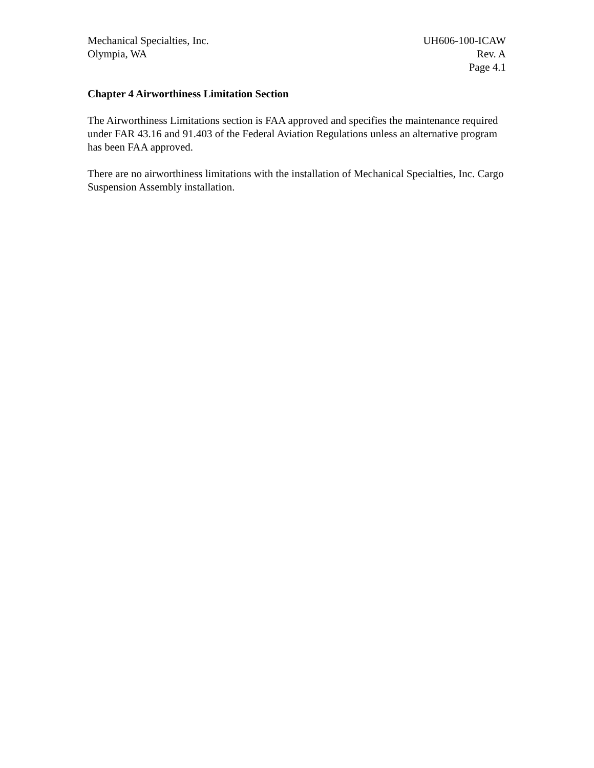Mechanical Specialties, Inc. UH606-100-ICAW
Olympia, WA Rev. A
Page 4.1
Chapter 4 Airworthiness Limitation Section
The Airworthiness Limitations section is FAA approved and specifies the maintenance required under FAR 43.16 and 91.403 of the Federal Aviation Regulations unless an alternative program has been FAA approved.
There are no airworthiness limitations with the installation of Mechanical Specialties, Inc. Cargo Suspension Assembly installation.